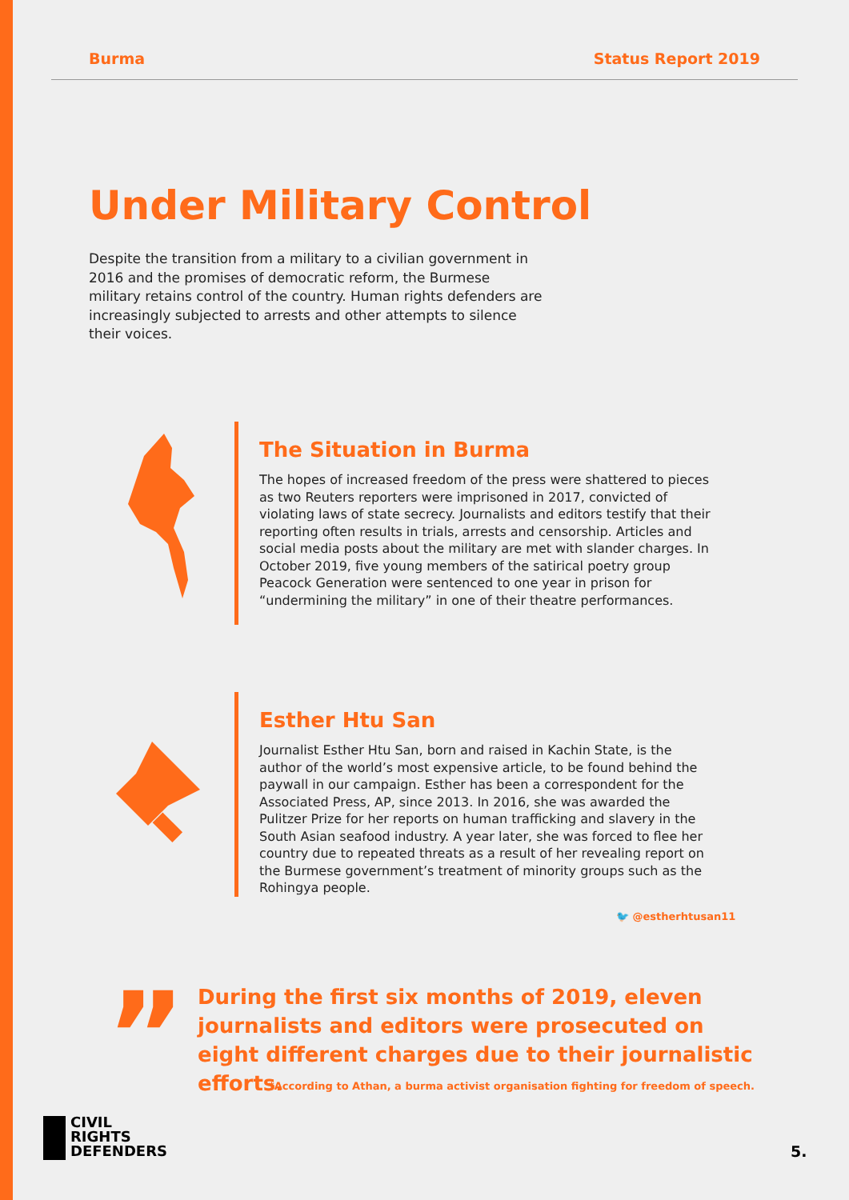Burma Status Report 2019
Under Military Control
Despite the transition from a military to a civilian government in 2016 and the promises of democratic reform, the Burmese military retains control of the country. Human rights defenders are increasingly subjected to arrests and other attempts to silence their voices.
The Situation in Burma
The hopes of increased freedom of the press were shattered to pieces as two Reuters reporters were imprisoned in 2017, convicted of violating laws of state secrecy. Journalists and editors testify that their reporting often results in trials, arrests and censorship. Articles and social media posts about the military are met with slander charges. In October 2019, five young members of the satirical poetry group Peacock Generation were sentenced to one year in prison for “undermining the military” in one of their theatre performances.
Esther Htu San
Journalist Esther Htu San, born and raised in Kachin State, is the author of the world’s most expensive article, to be found behind the paywall in our campaign. Esther has been a correspondent for the Associated Press, AP, since 2013. In 2016, she was awarded the Pulitzer Prize for her reports on human trafficking and slavery in the South Asian seafood industry. A year later, she was forced to flee her country due to repeated threats as a result of her revealing report on the Burmese government’s treatment of minority groups such as the Rohingya people.
🐦 @estherhtusan11
”
During the first six months of 2019, eleven journalists and editors were prosecuted on eight different charges due to their journalistic efforts.
*According to Athan, a burma activist organisation fighting for freedom of speech.
CIVIL
RIGHTS
DEFENDERS
5.